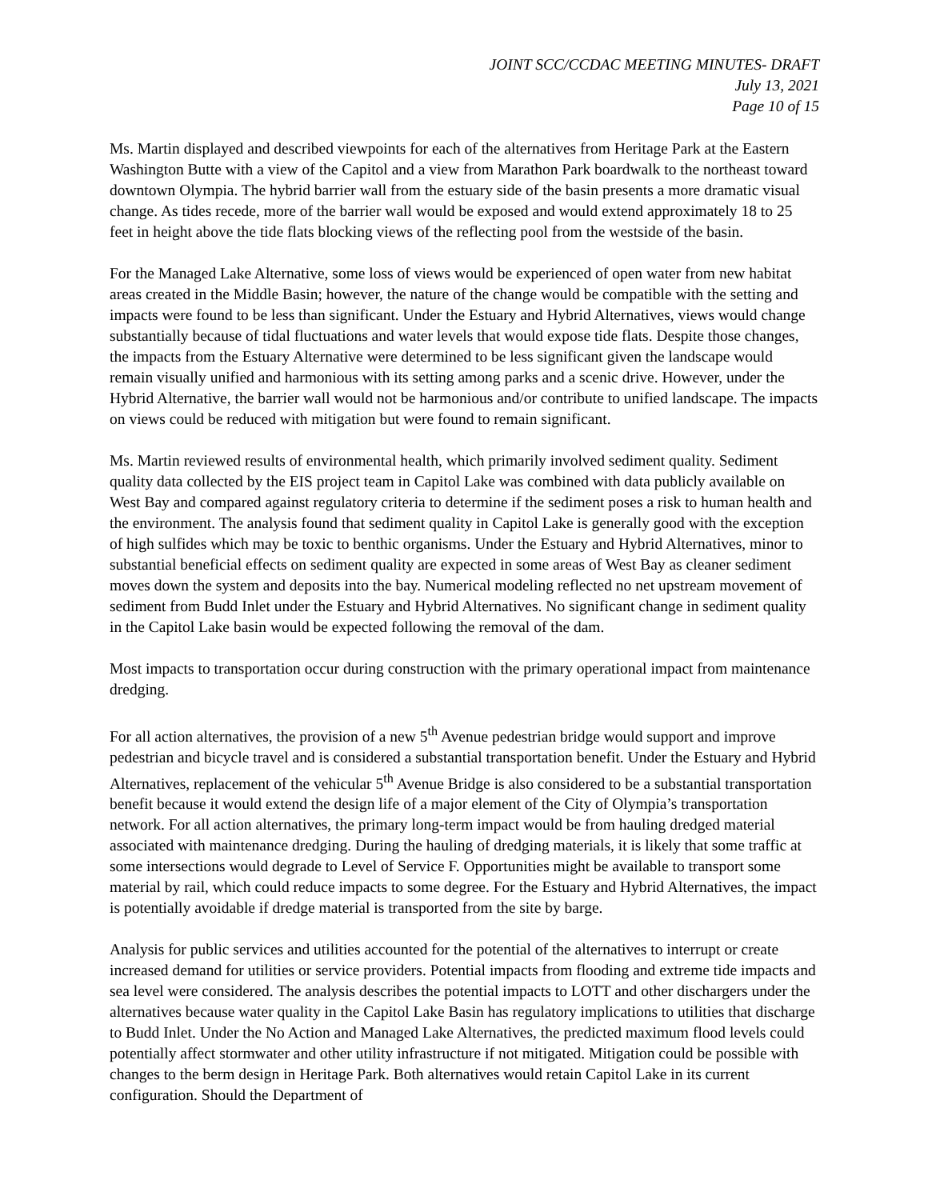JOINT SCC/CCDAC MEETING MINUTES- DRAFT
July 13, 2021
Page 10 of 15
Ms. Martin displayed and described viewpoints for each of the alternatives from Heritage Park at the Eastern Washington Butte with a view of the Capitol and a view from Marathon Park boardwalk to the northeast toward downtown Olympia. The hybrid barrier wall from the estuary side of the basin presents a more dramatic visual change. As tides recede, more of the barrier wall would be exposed and would extend approximately 18 to 25 feet in height above the tide flats blocking views of the reflecting pool from the westside of the basin.
For the Managed Lake Alternative, some loss of views would be experienced of open water from new habitat areas created in the Middle Basin; however, the nature of the change would be compatible with the setting and impacts were found to be less than significant. Under the Estuary and Hybrid Alternatives, views would change substantially because of tidal fluctuations and water levels that would expose tide flats. Despite those changes, the impacts from the Estuary Alternative were determined to be less significant given the landscape would remain visually unified and harmonious with its setting among parks and a scenic drive. However, under the Hybrid Alternative, the barrier wall would not be harmonious and/or contribute to unified landscape. The impacts on views could be reduced with mitigation but were found to remain significant.
Ms. Martin reviewed results of environmental health, which primarily involved sediment quality. Sediment quality data collected by the EIS project team in Capitol Lake was combined with data publicly available on West Bay and compared against regulatory criteria to determine if the sediment poses a risk to human health and the environment. The analysis found that sediment quality in Capitol Lake is generally good with the exception of high sulfides which may be toxic to benthic organisms. Under the Estuary and Hybrid Alternatives, minor to substantial beneficial effects on sediment quality are expected in some areas of West Bay as cleaner sediment moves down the system and deposits into the bay. Numerical modeling reflected no net upstream movement of sediment from Budd Inlet under the Estuary and Hybrid Alternatives. No significant change in sediment quality in the Capitol Lake basin would be expected following the removal of the dam.
Most impacts to transportation occur during construction with the primary operational impact from maintenance dredging.
For all action alternatives, the provision of a new 5<sup>th</sup> Avenue pedestrian bridge would support and improve pedestrian and bicycle travel and is considered a substantial transportation benefit. Under the Estuary and Hybrid Alternatives, replacement of the vehicular 5<sup>th</sup> Avenue Bridge is also considered to be a substantial transportation benefit because it would extend the design life of a major element of the City of Olympia’s transportation network. For all action alternatives, the primary long-term impact would be from hauling dredged material associated with maintenance dredging. During the hauling of dredging materials, it is likely that some traffic at some intersections would degrade to Level of Service F. Opportunities might be available to transport some material by rail, which could reduce impacts to some degree. For the Estuary and Hybrid Alternatives, the impact is potentially avoidable if dredge material is transported from the site by barge.
Analysis for public services and utilities accounted for the potential of the alternatives to interrupt or create increased demand for utilities or service providers. Potential impacts from flooding and extreme tide impacts and sea level were considered. The analysis describes the potential impacts to LOTT and other dischargers under the alternatives because water quality in the Capitol Lake Basin has regulatory implications to utilities that discharge to Budd Inlet. Under the No Action and Managed Lake Alternatives, the predicted maximum flood levels could potentially affect stormwater and other utility infrastructure if not mitigated. Mitigation could be possible with changes to the berm design in Heritage Park. Both alternatives would retain Capitol Lake in its current configuration. Should the Department of